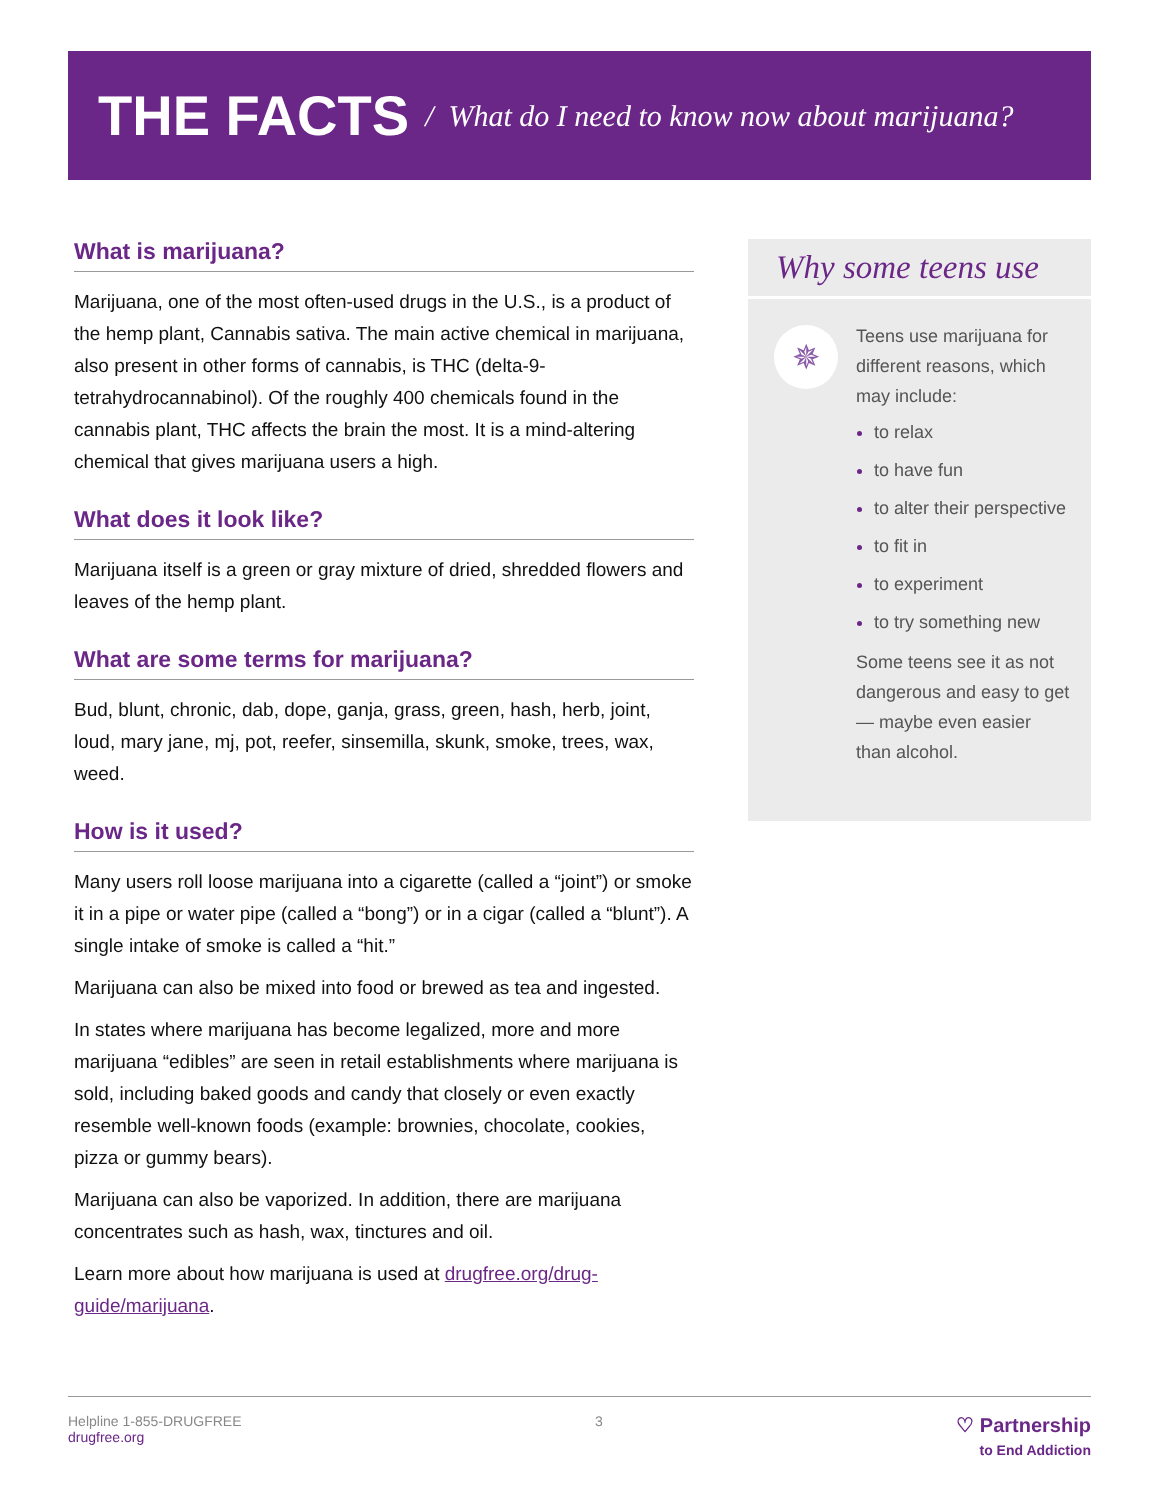THE FACTS / What do I need to know now about marijuana?
What is marijuana?
Marijuana, one of the most often-used drugs in the U.S., is a product of the hemp plant, Cannabis sativa. The main active chemical in marijuana, also present in other forms of cannabis, is THC (delta-9-tetrahydrocannabinol). Of the roughly 400 chemicals found in the cannabis plant, THC affects the brain the most. It is a mind-altering chemical that gives marijuana users a high.
What does it look like?
Marijuana itself is a green or gray mixture of dried, shredded flowers and leaves of the hemp plant.
What are some terms for marijuana?
Bud, blunt, chronic, dab, dope, ganja, grass, green, hash, herb, joint, loud, mary jane, mj, pot, reefer, sinsemilla, skunk, smoke, trees, wax, weed.
How is it used?
Many users roll loose marijuana into a cigarette (called a “joint”) or smoke it in a pipe or water pipe (called a “bong”) or in a cigar (called a “blunt”). A single intake of smoke is called a “hit.”
Marijuana can also be mixed into food or brewed as tea and ingested.
In states where marijuana has become legalized, more and more marijuana “edibles” are seen in retail establishments where marijuana is sold, including baked goods and candy that closely or even exactly resemble well-known foods (example: brownies, chocolate, cookies, pizza or gummy bears).
Marijuana can also be vaporized. In addition, there are marijuana concentrates such as hash, wax, tinctures and oil.
Learn more about how marijuana is used at drugfree.org/drug-guide/marijuana.
Why some teens use
✵
Teens use marijuana for different reasons, which may include:
to relax
to have fun
to alter their perspective
to fit in
to experiment
to try something new
Some teens see it as not dangerous and easy to get — maybe even easier than alcohol.
Helpline 1-855-DRUGFREE
drugfree.org
3
♡ Partnership
to End Addiction